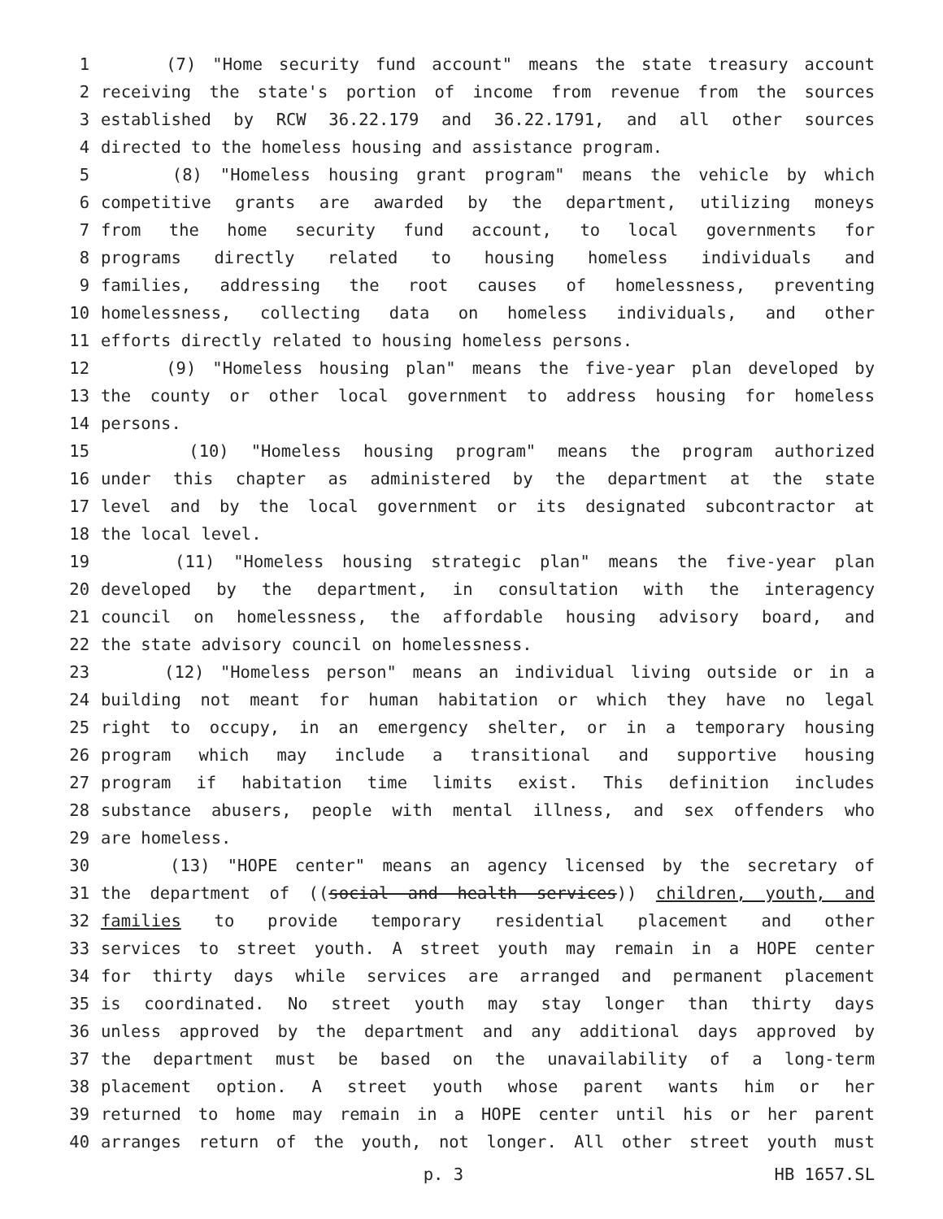1 (7) "Home security fund account" means the state treasury account
2 receiving the state's portion of income from revenue from the sources
3 established by RCW 36.22.179 and 36.22.1791, and all other sources
4 directed to the homeless housing and assistance program.
5 (8) "Homeless housing grant program" means the vehicle by which
6 competitive grants are awarded by the department, utilizing moneys
7 from the home security fund account, to local governments for
8 programs directly related to housing homeless individuals and
9 families, addressing the root causes of homelessness, preventing
10 homelessness, collecting data on homeless individuals, and other
11 efforts directly related to housing homeless persons.
12 (9) "Homeless housing plan" means the five-year plan developed by
13 the county or other local government to address housing for homeless
14 persons.
15 (10) "Homeless housing program" means the program authorized
16 under this chapter as administered by the department at the state
17 level and by the local government or its designated subcontractor at
18 the local level.
19 (11) "Homeless housing strategic plan" means the five-year plan
20 developed by the department, in consultation with the interagency
21 council on homelessness, the affordable housing advisory board, and
22 the state advisory council on homelessness.
23 (12) "Homeless person" means an individual living outside or in a
24 building not meant for human habitation or which they have no legal
25 right to occupy, in an emergency shelter, or in a temporary housing
26 program which may include a transitional and supportive housing
27 program if habitation time limits exist. This definition includes
28 substance abusers, people with mental illness, and sex offenders who
29 are homeless.
30 (13) "HOPE center" means an agency licensed by the secretary of
31 the department of ((social and health services)) children, youth, and
32 families to provide temporary residential placement and other
33 services to street youth. A street youth may remain in a HOPE center
34 for thirty days while services are arranged and permanent placement
35 is coordinated. No street youth may stay longer than thirty days
36 unless approved by the department and any additional days approved by
37 the department must be based on the unavailability of a long-term
38 placement option. A street youth whose parent wants him or her
39 returned to home may remain in a HOPE center until his or her parent
40 arranges return of the youth, not longer. All other street youth must
p. 3 HB 1657.SL